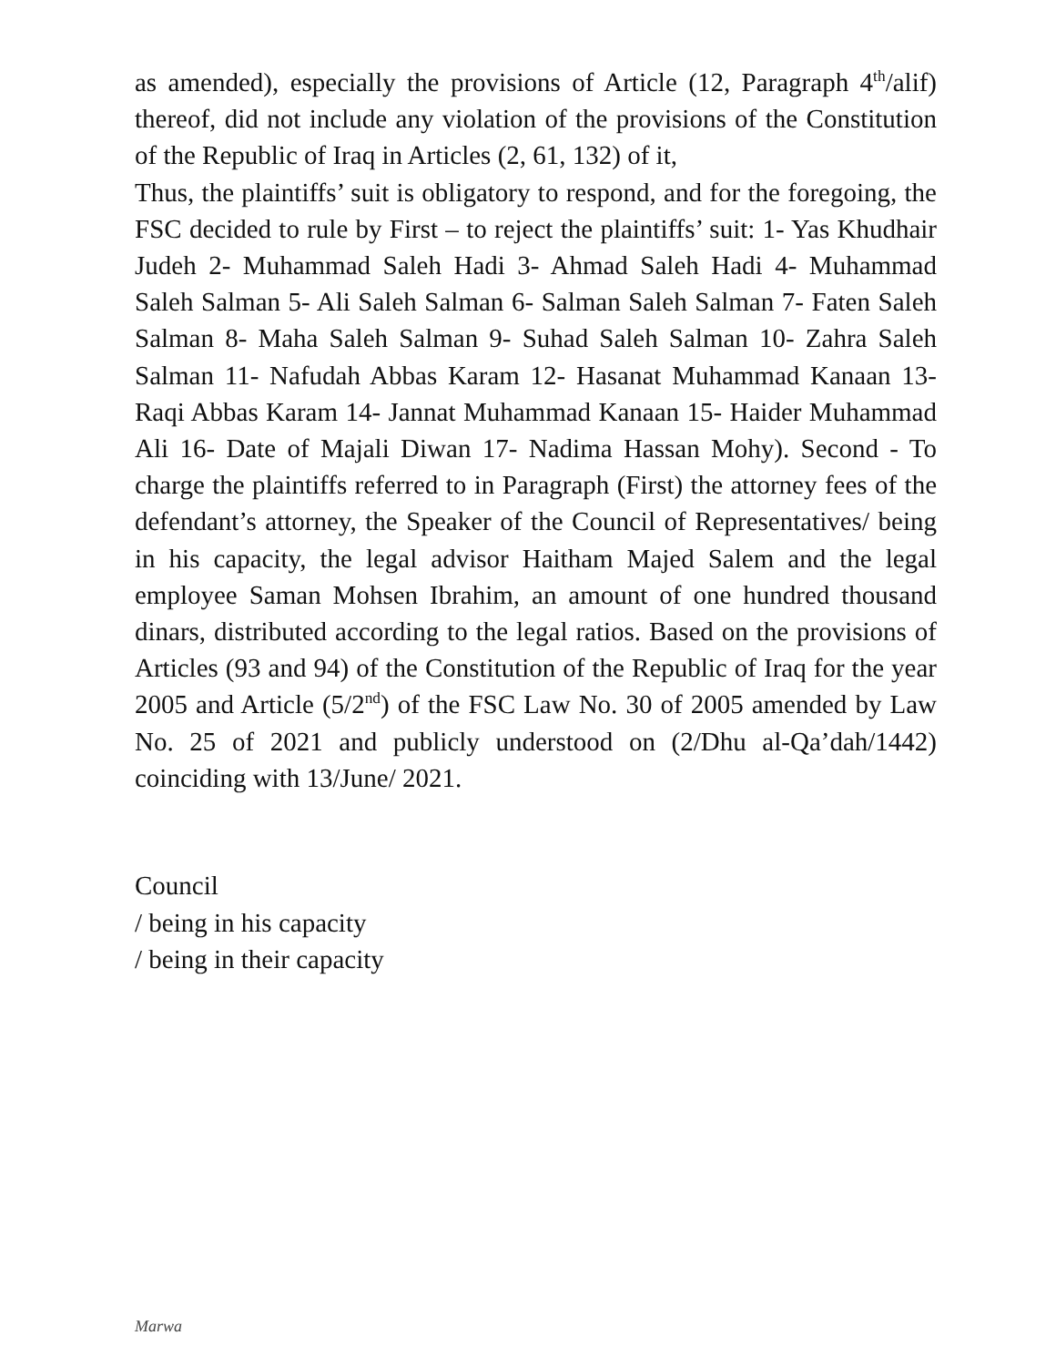as amended), especially the provisions of Article (12, Paragraph 4<sup>th</sup>/alif) thereof, did not include any violation of the provisions of the Constitution of the Republic of Iraq in Articles (2, 61, 132) of it,
Thus, the plaintiffs’ suit is obligatory to respond, and for the foregoing, the FSC decided to rule by First – to reject the plaintiffs’ suit: 1- Yas Khudhair Judeh 2- Muhammad Saleh Hadi 3- Ahmad Saleh Hadi 4- Muhammad Saleh Salman 5- Ali Saleh Salman 6- Salman Saleh Salman 7- Faten Saleh Salman 8- Maha Saleh Salman 9- Suhad Saleh Salman 10- Zahra Saleh Salman 11- Nafudah Abbas Karam 12- Hasanat Muhammad Kanaan 13- Raqi Abbas Karam 14- Jannat Muhammad Kanaan 15- Haider Muhammad Ali 16- Date of Majali Diwan 17- Nadima Hassan Mohy). Second - To charge the plaintiffs referred to in Paragraph (First) the attorney fees of the defendant’s attorney, the Speaker of the Council of Representatives/ being in his capacity, the legal advisor Haitham Majed Salem and the legal employee Saman Mohsen Ibrahim, an amount of one hundred thousand dinars, distributed according to the legal ratios. Based on the provisions of Articles (93 and 94) of the Constitution of the Republic of Iraq for the year 2005 and Article (5/2<sup>nd</sup>) of the FSC Law No. 30 of 2005 amended by Law No. 25 of 2021 and publicly understood on (2/Dhu al-Qa’dah/1442) coinciding with 13/June/ 2021.
Council
/ being in his capacity
/ being in their capacity
Marwa